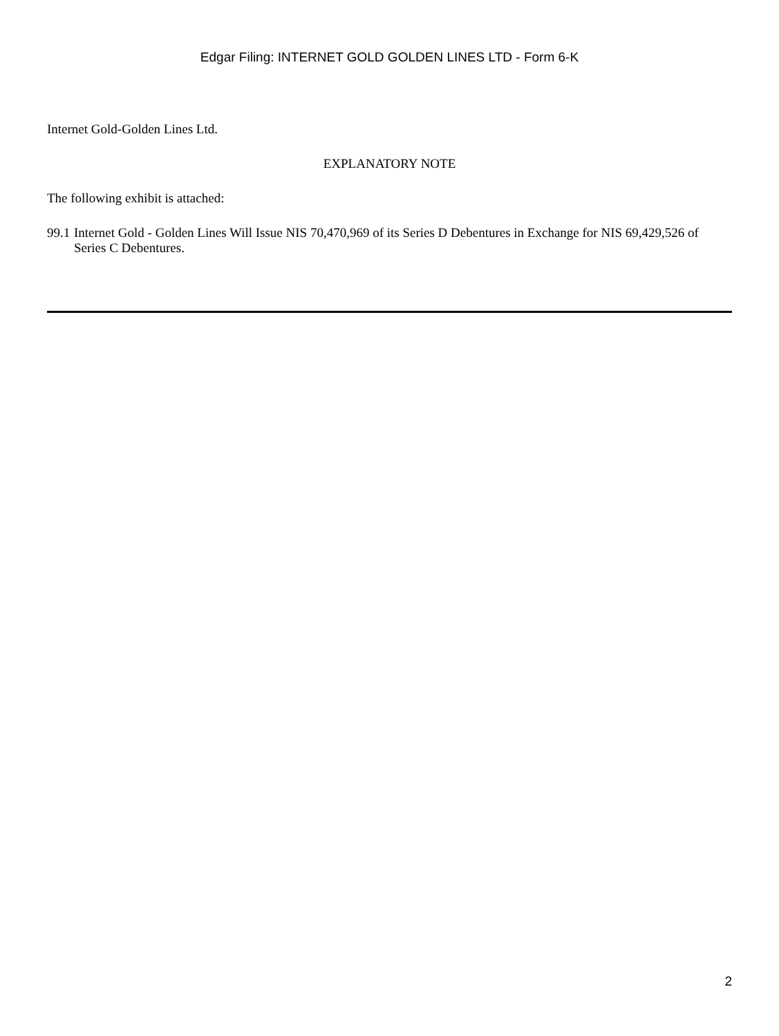Edgar Filing: INTERNET GOLD GOLDEN LINES LTD - Form 6-K
Internet Gold-Golden Lines Ltd.
EXPLANATORY NOTE
The following exhibit is attached:
99.1 Internet Gold - Golden Lines Will Issue NIS 70,470,969 of its Series D Debentures in Exchange for NIS 69,429,526 of Series C Debentures.
2